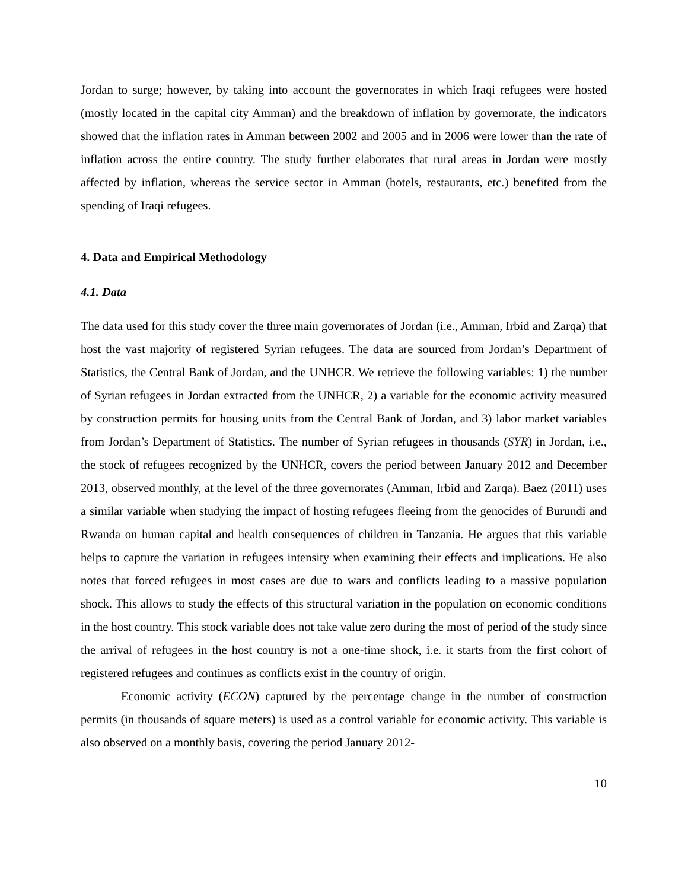Jordan to surge; however, by taking into account the governorates in which Iraqi refugees were hosted (mostly located in the capital city Amman) and the breakdown of inflation by governorate, the indicators showed that the inflation rates in Amman between 2002 and 2005 and in 2006 were lower than the rate of inflation across the entire country. The study further elaborates that rural areas in Jordan were mostly affected by inflation, whereas the service sector in Amman (hotels, restaurants, etc.) benefited from the spending of Iraqi refugees.
4. Data and Empirical Methodology
4.1. Data
The data used for this study cover the three main governorates of Jordan (i.e., Amman, Irbid and Zarqa) that host the vast majority of registered Syrian refugees. The data are sourced from Jordan’s Department of Statistics, the Central Bank of Jordan, and the UNHCR. We retrieve the following variables: 1) the number of Syrian refugees in Jordan extracted from the UNHCR, 2) a variable for the economic activity measured by construction permits for housing units from the Central Bank of Jordan, and 3) labor market variables from Jordan’s Department of Statistics. The number of Syrian refugees in thousands (SYR) in Jordan, i.e., the stock of refugees recognized by the UNHCR, covers the period between January 2012 and December 2013, observed monthly, at the level of the three governorates (Amman, Irbid and Zarqa). Baez (2011) uses a similar variable when studying the impact of hosting refugees fleeing from the genocides of Burundi and Rwanda on human capital and health consequences of children in Tanzania. He argues that this variable helps to capture the variation in refugees intensity when examining their effects and implications. He also notes that forced refugees in most cases are due to wars and conflicts leading to a massive population shock. This allows to study the effects of this structural variation in the population on economic conditions in the host country. This stock variable does not take value zero during the most of period of the study since the arrival of refugees in the host country is not a one-time shock, i.e. it starts from the first cohort of registered refugees and continues as conflicts exist in the country of origin.
Economic activity (ECON) captured by the percentage change in the number of construction permits (in thousands of square meters) is used as a control variable for economic activity. This variable is also observed on a monthly basis, covering the period January 2012-
10